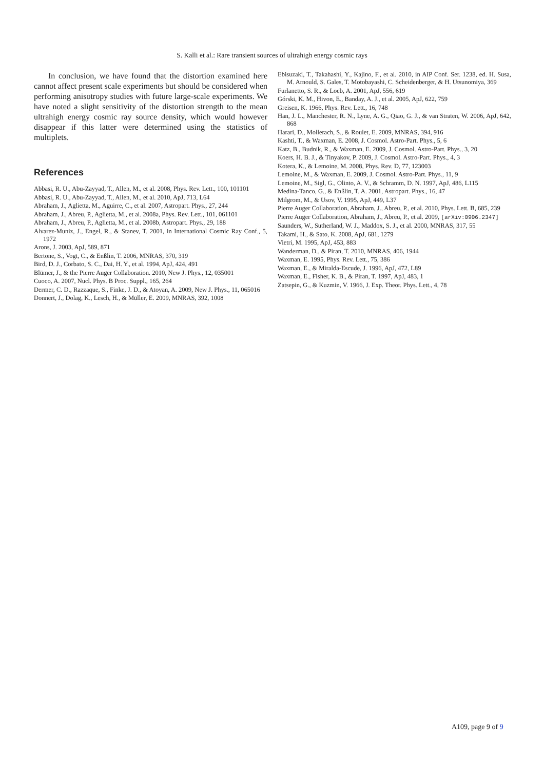S. Kalli et al.: Rare transient sources of ultrahigh energy cosmic rays
In conclusion, we have found that the distortion examined here cannot affect present scale experiments but should be considered when performing anisotropy studies with future large-scale experiments. We have noted a slight sensitivity of the distortion strength to the mean ultrahigh energy cosmic ray source density, which would however disappear if this latter were determined using the statistics of multiplets.
References
Abbasi, R. U., Abu-Zayyad, T., Allen, M., et al. 2008, Phys. Rev. Lett., 100, 101101
Abbasi, R. U., Abu-Zayyad, T., Allen, M., et al. 2010, ApJ, 713, L64
Abraham, J., Aglietta, M., Aguirre, C., et al. 2007, Astropart. Phys., 27, 244
Abraham, J., Abreu, P., Aglietta, M., et al. 2008a, Phys. Rev. Lett., 101, 061101
Abraham, J., Abreu, P., Aglietta, M., et al. 2008b, Astropart. Phys., 29, 188
Alvarez-Muniz, J., Engel, R., & Stanev, T. 2001, in International Cosmic Ray Conf., 5, 1972
Arons, J. 2003, ApJ, 589, 871
Bertone, S., Vogt, C., & Enßlin, T. 2006, MNRAS, 370, 319
Bird, D. J., Corbato, S. C., Dai, H. Y., et al. 1994, ApJ, 424, 491
Blümer, J., & the Pierre Auger Collaboration. 2010, New J. Phys., 12, 035001
Cuoco, A. 2007, Nucl. Phys. B Proc. Suppl., 165, 264
Dermer, C. D., Razzaque, S., Finke, J. D., & Atoyan, A. 2009, New J. Phys., 11, 065016
Donnert, J., Dolag, K., Lesch, H., & Müller, E. 2009, MNRAS, 392, 1008
Ebisuzaki, T., Takahashi, Y., Kajino, F., et al. 2010, in AIP Conf. Ser. 1238, ed. H. Susa, M. Arnould, S. Gales, T. Motobayashi, C. Scheidenberger, & H. Utsunomiya, 369
Furlanetto, S. R., & Loeb, A. 2001, ApJ, 556, 619
Górski, K. M., Hivon, E., Banday, A. J., et al. 2005, ApJ, 622, 759
Greisen, K. 1966, Phys. Rev. Lett., 16, 748
Han, J. L., Manchester, R. N., Lyne, A. G., Qiao, G. J., & van Straten, W. 2006, ApJ, 642, 868
Harari, D., Mollerach, S., & Roulet, E. 2009, MNRAS, 394, 916
Kashti, T., & Waxman, E. 2008, J. Cosmol. Astro-Part. Phys., 5, 6
Katz, B., Budnik, R., & Waxman, E. 2009, J. Cosmol. Astro-Part. Phys., 3, 20
Koers, H. B. J., & Tinyakov, P. 2009, J. Cosmol. Astro-Part. Phys., 4, 3
Kotera, K., & Lemoine, M. 2008, Phys. Rev. D, 77, 123003
Lemoine, M., & Waxman, E. 2009, J. Cosmol. Astro-Part. Phys., 11, 9
Lemoine, M., Sigl, G., Olinto, A. V., & Schramm, D. N. 1997, ApJ, 486, L115
Medina-Tanco, G., & Enßlin, T. A. 2001, Astropart. Phys., 16, 47
Milgrom, M., & Usov, V. 1995, ApJ, 449, L37
Pierre Auger Collaboration, Abraham, J., Abreu, P., et al. 2010, Phys. Lett. B, 685, 239
Pierre Auger Collaboration, Abraham, J., Abreu, P., et al. 2009, [arXiv:0906.2347]
Saunders, W., Sutherland, W. J., Maddox, S. J., et al. 2000, MNRAS, 317, 55
Takami, H., & Sato, K. 2008, ApJ, 681, 1279
Vietri, M. 1995, ApJ, 453, 883
Wanderman, D., & Piran, T. 2010, MNRAS, 406, 1944
Waxman, E. 1995, Phys. Rev. Lett., 75, 386
Waxman, E., & Miralda-Escude, J. 1996, ApJ, 472, L89
Waxman, E., Fisher, K. B., & Piran, T. 1997, ApJ, 483, 1
Zatsepin, G., & Kuzmin, V. 1966, J. Exp. Theor. Phys. Lett., 4, 78
A109, page 9 of 9